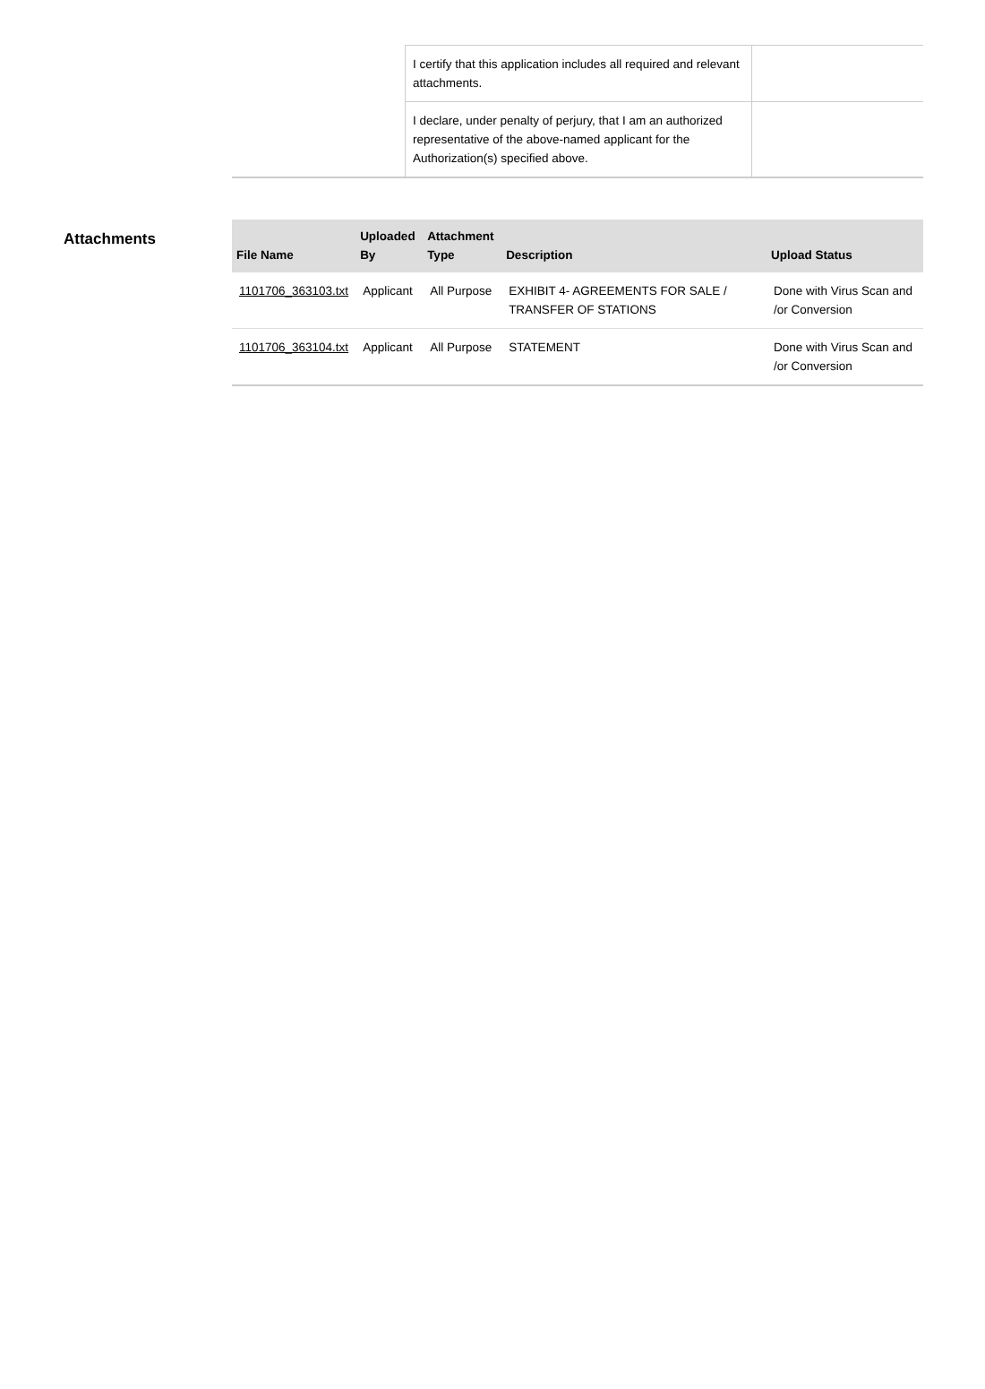| I certify that this application includes all required and relevant attachments. | |
| I declare, under penalty of perjury, that I am an authorized representative of the above-named applicant for the Authorization(s) specified above. | |
Attachments
| File Name | Uploaded By | Attachment Type | Description | Upload Status |
| --- | --- | --- | --- | --- |
| 1101706_363103.txt | Applicant | All Purpose | EXHIBIT 4- AGREEMENTS FOR SALE / TRANSFER OF STATIONS | Done with Virus Scan and /or Conversion |
| 1101706_363104.txt | Applicant | All Purpose | STATEMENT | Done with Virus Scan and /or Conversion |